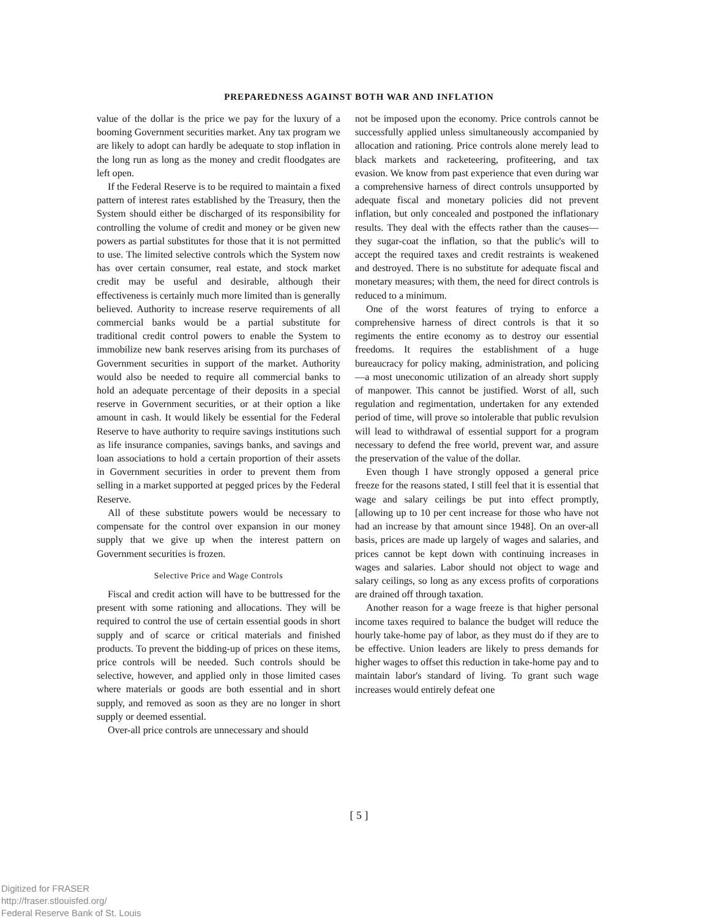PREPAREDNESS AGAINST BOTH WAR AND INFLATION
value of the dollar is the price we pay for the luxury of a booming Government securities market. Any tax program we are likely to adopt can hardly be adequate to stop inflation in the long run as long as the money and credit floodgates are left open.
If the Federal Reserve is to be required to maintain a fixed pattern of interest rates established by the Treasury, then the System should either be discharged of its responsibility for controlling the volume of credit and money or be given new powers as partial substitutes for those that it is not permitted to use. The limited selective controls which the System now has over certain consumer, real estate, and stock market credit may be useful and desirable, although their effectiveness is certainly much more limited than is generally believed. Authority to increase reserve requirements of all commercial banks would be a partial substitute for traditional credit control powers to enable the System to immobilize new bank reserves arising from its purchases of Government securities in support of the market. Authority would also be needed to require all commercial banks to hold an adequate percentage of their deposits in a special reserve in Government securities, or at their option a like amount in cash. It would likely be essential for the Federal Reserve to have authority to require savings institutions such as life insurance companies, savings banks, and savings and loan associations to hold a certain proportion of their assets in Government securities in order to prevent them from selling in a market supported at pegged prices by the Federal Reserve.
All of these substitute powers would be necessary to compensate for the control over expansion in our money supply that we give up when the interest pattern on Government securities is frozen.
Selective Price and Wage Controls
Fiscal and credit action will have to be buttressed for the present with some rationing and allocations. They will be required to control the use of certain essential goods in short supply and of scarce or critical materials and finished products. To prevent the bidding-up of prices on these items, price controls will be needed. Such controls should be selective, however, and applied only in those limited cases where materials or goods are both essential and in short supply, and removed as soon as they are no longer in short supply or deemed essential.
Over-all price controls are unnecessary and should
not be imposed upon the economy. Price controls cannot be successfully applied unless simultaneously accompanied by allocation and rationing. Price controls alone merely lead to black markets and racketeering, profiteering, and tax evasion. We know from past experience that even during war a comprehensive harness of direct controls unsupported by adequate fiscal and monetary policies did not prevent inflation, but only concealed and postponed the inflationary results. They deal with the effects rather than the causes—they sugar-coat the inflation, so that the public's will to accept the required taxes and credit restraints is weakened and destroyed. There is no substitute for adequate fiscal and monetary measures; with them, the need for direct controls is reduced to a minimum.
One of the worst features of trying to enforce a comprehensive harness of direct controls is that it so regiments the entire economy as to destroy our essential freedoms. It requires the establishment of a huge bureaucracy for policy making, administration, and policing—a most uneconomic utilization of an already short supply of manpower. This cannot be justified. Worst of all, such regulation and regimentation, undertaken for any extended period of time, will prove so intolerable that public revulsion will lead to withdrawal of essential support for a program necessary to defend the free world, prevent war, and assure the preservation of the value of the dollar.
Even though I have strongly opposed a general price freeze for the reasons stated, I still feel that it is essential that wage and salary ceilings be put into effect promptly, [allowing up to 10 per cent increase for those who have not had an increase by that amount since 1948]. On an over-all basis, prices are made up largely of wages and salaries, and prices cannot be kept down with continuing increases in wages and salaries. Labor should not object to wage and salary ceilings, so long as any excess profits of corporations are drained off through taxation.
Another reason for a wage freeze is that higher personal income taxes required to balance the budget will reduce the hourly take-home pay of labor, as they must do if they are to be effective. Union leaders are likely to press demands for higher wages to offset this reduction in take-home pay and to maintain labor's standard of living. To grant such wage increases would entirely defeat one
[ 5 ]
Digitized for FRASER
http://fraser.stlouisfed.org/
Federal Reserve Bank of St. Louis